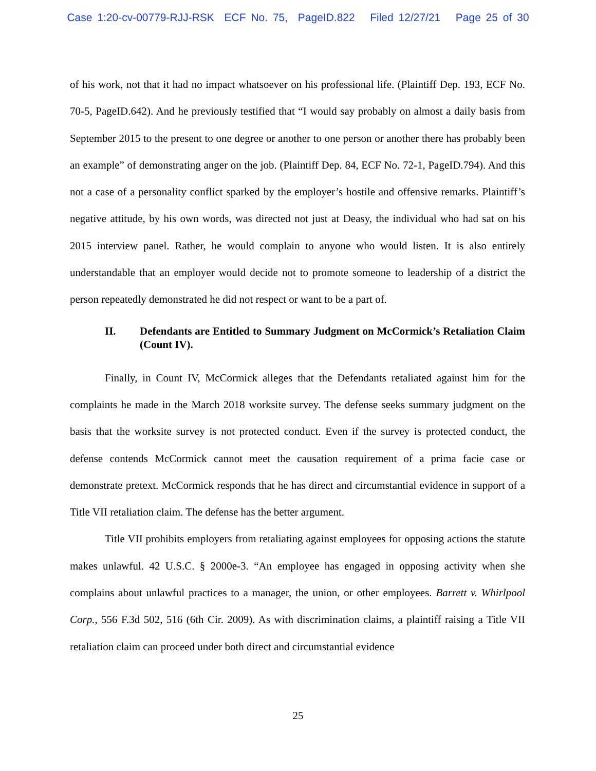Case 1:20-cv-00779-RJJ-RSK ECF No. 75, PageID.822 Filed 12/27/21 Page 25 of 30
of his work, not that it had no impact whatsoever on his professional life. (Plaintiff Dep. 193, ECF No. 70-5, PageID.642). And he previously testified that “I would say probably on almost a daily basis from September 2015 to the present to one degree or another to one person or another there has probably been an example” of demonstrating anger on the job. (Plaintiff Dep. 84, ECF No. 72-1, PageID.794). And this not a case of a personality conflict sparked by the employer’s hostile and offensive remarks. Plaintiff’s negative attitude, by his own words, was directed not just at Deasy, the individual who had sat on his 2015 interview panel. Rather, he would complain to anyone who would listen. It is also entirely understandable that an employer would decide not to promote someone to leadership of a district the person repeatedly demonstrated he did not respect or want to be a part of.
II. Defendants are Entitled to Summary Judgment on McCormick’s Retaliation Claim (Count IV).
Finally, in Count IV, McCormick alleges that the Defendants retaliated against him for the complaints he made in the March 2018 worksite survey. The defense seeks summary judgment on the basis that the worksite survey is not protected conduct. Even if the survey is protected conduct, the defense contends McCormick cannot meet the causation requirement of a prima facie case or demonstrate pretext. McCormick responds that he has direct and circumstantial evidence in support of a Title VII retaliation claim. The defense has the better argument.
Title VII prohibits employers from retaliating against employees for opposing actions the statute makes unlawful. 42 U.S.C. § 2000e-3. “An employee has engaged in opposing activity when she complains about unlawful practices to a manager, the union, or other employees. Barrett v. Whirlpool Corp., 556 F.3d 502, 516 (6th Cir. 2009). As with discrimination claims, a plaintiff raising a Title VII retaliation claim can proceed under both direct and circumstantial evidence
25